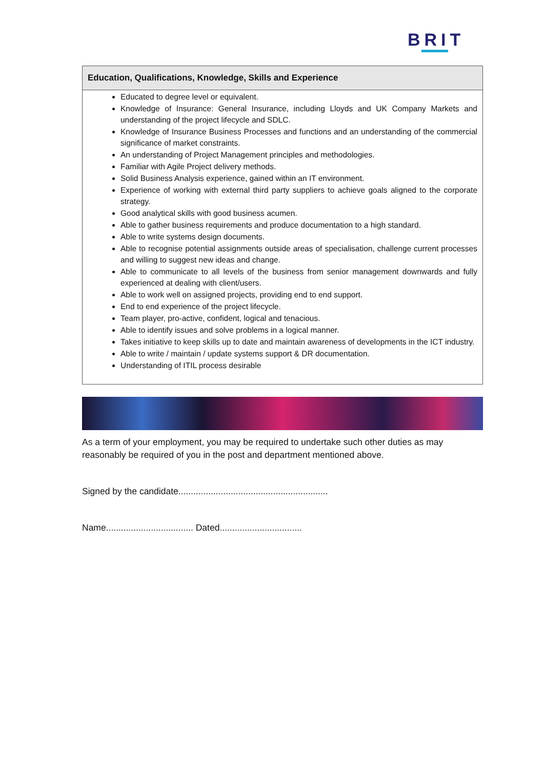BRIT
| Education, Qualifications, Knowledge, Skills and Experience |
| --- |
| Educated to degree level or equivalent. Knowledge of Insurance: General Insurance, including Lloyds and UK Company Markets and understanding of the project lifecycle and SDLC. Knowledge of Insurance Business Processes and functions and an understanding of the commercial significance of market constraints. An understanding of Project Management principles and methodologies. Familiar with Agile Project delivery methods. Solid Business Analysis experience, gained within an IT environment. Experience of working with external third party suppliers to achieve goals aligned to the corporate strategy. Good analytical skills with good business acumen. Able to gather business requirements and produce documentation to a high standard. Able to write systems design documents. Able to recognise potential assignments outside areas of specialisation, challenge current processes and willing to suggest new ideas and change. Able to communicate to all levels of the business from senior management downwards and fully experienced at dealing with client/users. Able to work well on assigned projects, providing end to end support. End to end experience of the project lifecycle. Team player, pro-active, confident, logical and tenacious. Able to identify issues and solve problems in a logical manner. Takes initiative to keep skills up to date and maintain awareness of developments in the ICT industry. Able to write / maintain / update systems support & DR documentation. Understanding of ITIL process desirable |
As a term of your employment, you may be required to undertake such other duties as may reasonably be required of you in the post and department mentioned above.
Signed by the candidate............................................................
Name................................... Dated.................................